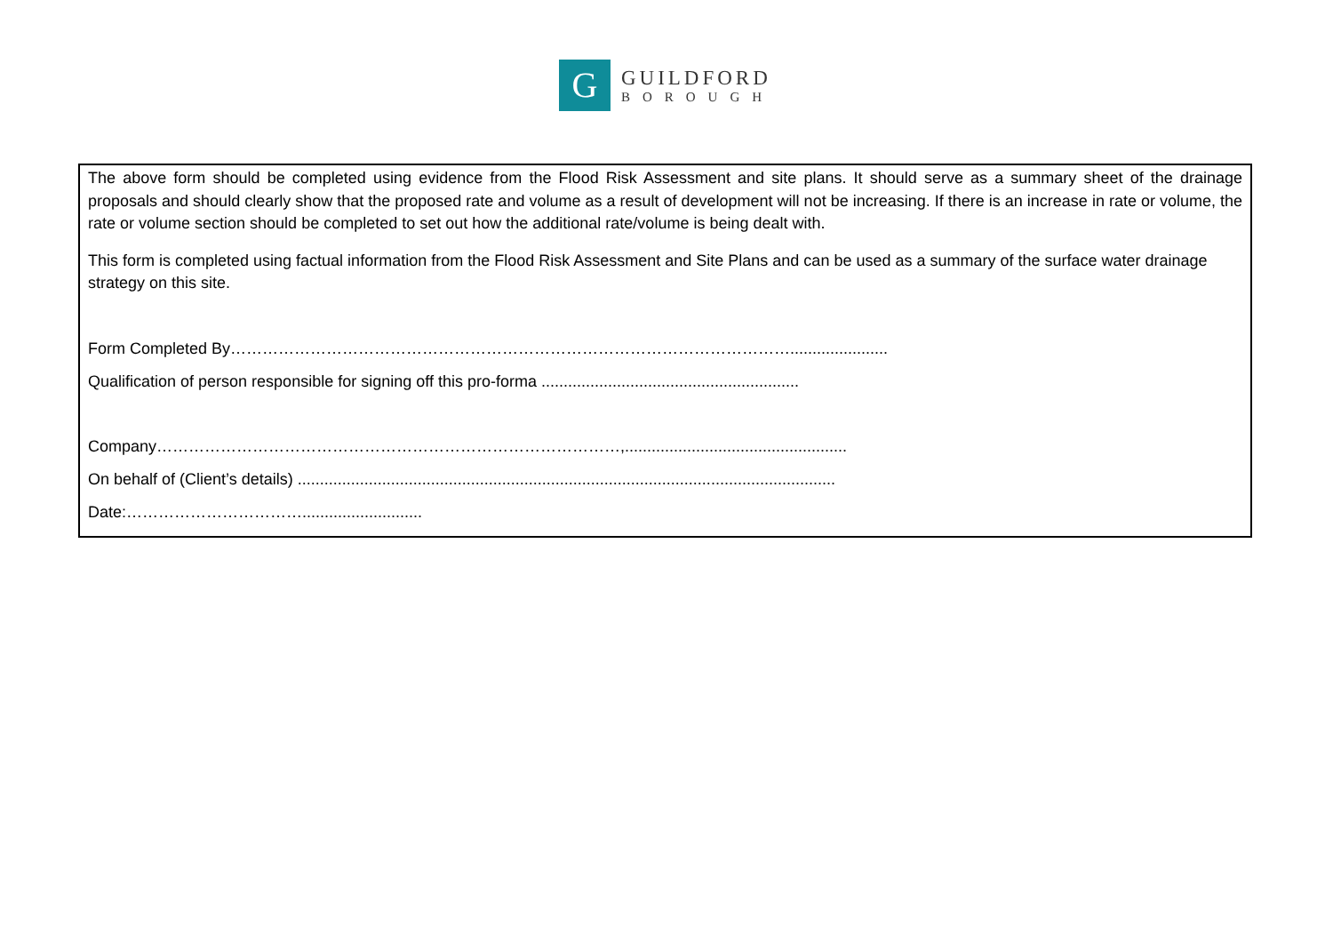G
GUILDFORD
BOROUGH
The above form should be completed using evidence from the Flood Risk Assessment and site plans. It should serve as a summary sheet of the drainage proposals and should clearly show that the proposed rate and volume as a result of development will not be increasing. If there is an increase in rate or volume, the rate or volume section should be completed to set out how the additional rate/volume is being dealt with.
This form is completed using factual information from the Flood Risk Assessment and Site Plans and can be used as a summary of the surface water drainage strategy on this site.
Form Completed By……………………………………………………………………………………………......................
Qualification of person responsible for signing off this pro-forma ..........................................................
Company……………………………………………………………………………,..................................................
On behalf of (Client’s details) .........................................................................................................................
Date:……………………………...........................